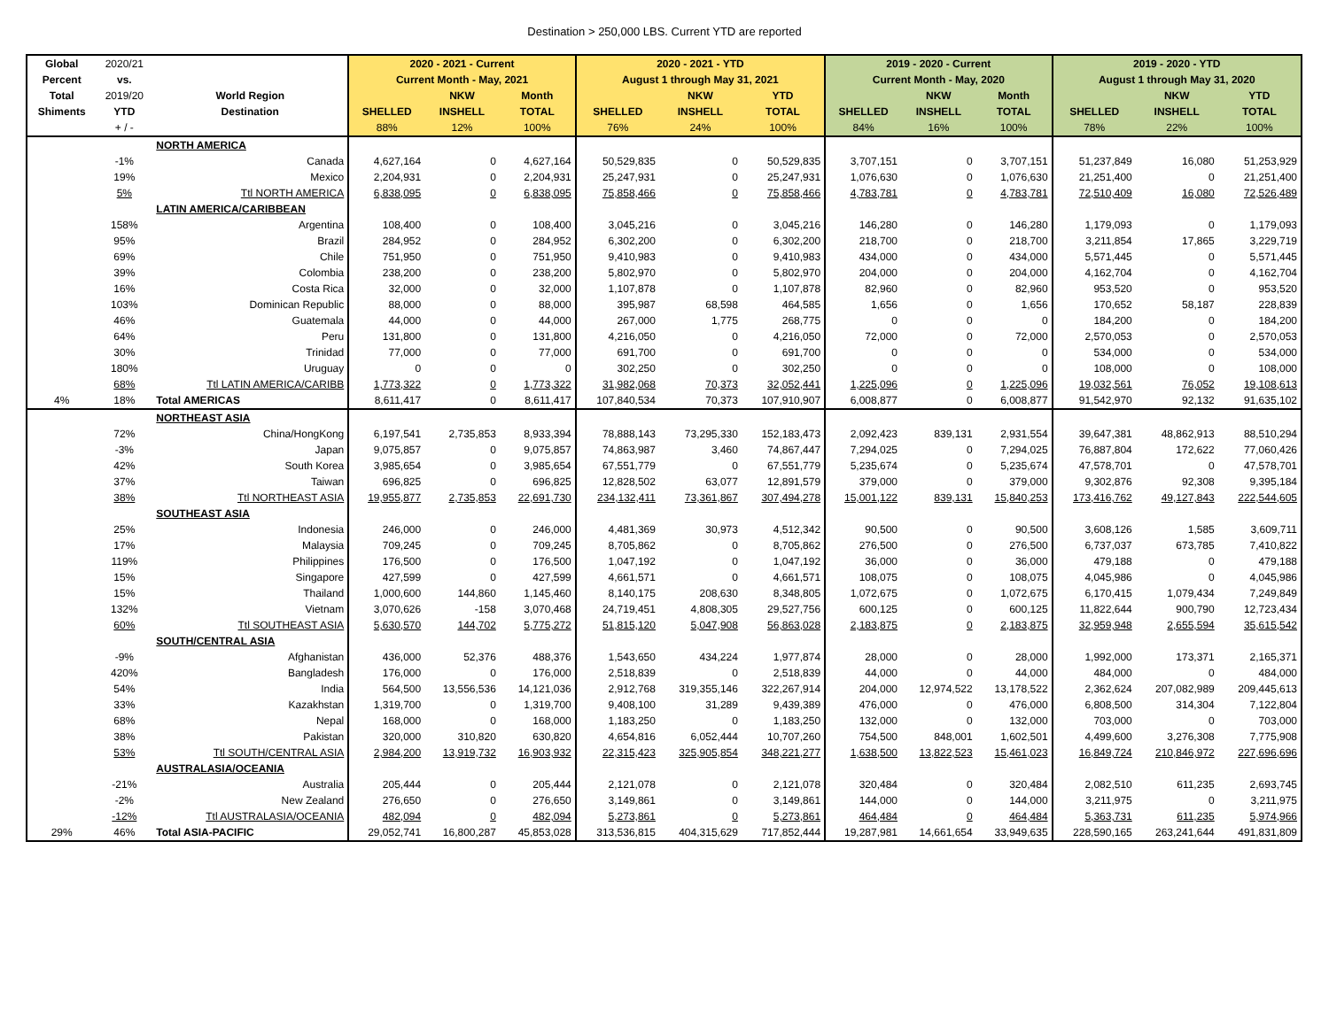Destination > 250,000 LBS. Current YTD are reported
| Global | 2020/21 | | 2020 - 2021 - Current | | | 2020 - 2021 - YTD | | | 2019 - 2020 - Current | | | 2019 - 2020 - YTD | | |
| --- | --- | --- | --- | --- | --- | --- | --- | --- | --- | --- | --- | --- | --- | --- |
| Percent | vs. | | Current Month - May, 2021 | | | August 1 through May 31, 2021 | | | Current Month - May, 2020 | | | August 1 through May 31, 2020 | | |
| Total | 2019/20 | World Region | | NKW | Month | | NKW | YTD | | NKW | Month | | NKW | YTD |
| Shiments | YTD | Destination | SHELLED | INSHELL | TOTAL | SHELLED | INSHELL | TOTAL | SHELLED | INSHELL | TOTAL | SHELLED | INSHELL | TOTAL |
| | + / - | | 88% | 12% | 100% | 76% | 24% | 100% | 84% | 16% | 100% | 78% | 22% | 100% |
| | | NORTH AMERICA | | | | | | | | | | | | |
| | -1% | Canada | 4,627,164 | 0 | 4,627,164 | 50,529,835 | 0 | 50,529,835 | 3,707,151 | 0 | 3,707,151 | 51,237,849 | 16,080 | 51,253,929 |
| | 19% | Mexico | 2,204,931 | 0 | 2,204,931 | 25,247,931 | 0 | 25,247,931 | 1,076,630 | 0 | 1,076,630 | 21,251,400 | 0 | 21,251,400 |
| | 5% | Ttl NORTH AMERICA | 6,838,095 | 0 | 6,838,095 | 75,858,466 | 0 | 75,858,466 | 4,783,781 | 0 | 4,783,781 | 72,510,409 | 16,080 | 72,526,489 |
| | | LATIN AMERICA/CARIBBEAN | | | | | | | | | | | | |
| | 158% | Argentina | 108,400 | 0 | 108,400 | 3,045,216 | 0 | 3,045,216 | 146,280 | 0 | 146,280 | 1,179,093 | 0 | 1,179,093 |
| | 95% | Brazil | 284,952 | 0 | 284,952 | 6,302,200 | 0 | 6,302,200 | 218,700 | 0 | 218,700 | 3,211,854 | 17,865 | 3,229,719 |
| | 69% | Chile | 751,950 | 0 | 751,950 | 9,410,983 | 0 | 9,410,983 | 434,000 | 0 | 434,000 | 5,571,445 | 0 | 5,571,445 |
| | 39% | Colombia | 238,200 | 0 | 238,200 | 5,802,970 | 0 | 5,802,970 | 204,000 | 0 | 204,000 | 4,162,704 | 0 | 4,162,704 |
| | 16% | Costa Rica | 32,000 | 0 | 32,000 | 1,107,878 | 0 | 1,107,878 | 82,960 | 0 | 82,960 | 953,520 | 0 | 953,520 |
| | 103% | Dominican Republic | 88,000 | 0 | 88,000 | 395,987 | 68,598 | 464,585 | 1,656 | 0 | 1,656 | 170,652 | 58,187 | 228,839 |
| | 46% | Guatemala | 44,000 | 0 | 44,000 | 267,000 | 1,775 | 268,775 | 0 | 0 | 0 | 184,200 | 0 | 184,200 |
| | 64% | Peru | 131,800 | 0 | 131,800 | 4,216,050 | 0 | 4,216,050 | 72,000 | 0 | 72,000 | 2,570,053 | 0 | 2,570,053 |
| | 30% | Trinidad | 77,000 | 0 | 77,000 | 691,700 | 0 | 691,700 | 0 | 0 | 0 | 534,000 | 0 | 534,000 |
| | 180% | Uruguay | 0 | 0 | 0 | 302,250 | 0 | 302,250 | 0 | 0 | 0 | 108,000 | 0 | 108,000 |
| | 68% | Ttl LATIN AMERICA/CARIBB | 1,773,322 | 0 | 1,773,322 | 31,982,068 | 70,373 | 32,052,441 | 1,225,096 | 0 | 1,225,096 | 19,032,561 | 76,052 | 19,108,613 |
| 4% | 18% | Total AMERICAS | 8,611,417 | 0 | 8,611,417 | 107,840,534 | 70,373 | 107,910,907 | 6,008,877 | 0 | 6,008,877 | 91,542,970 | 92,132 | 91,635,102 |
| | | NORTHEAST ASIA | | | | | | | | | | | | |
| | 72% | China/HongKong | 6,197,541 | 2,735,853 | 8,933,394 | 78,888,143 | 73,295,330 | 152,183,473 | 2,092,423 | 839,131 | 2,931,554 | 39,647,381 | 48,862,913 | 88,510,294 |
| | -3% | Japan | 9,075,857 | 0 | 9,075,857 | 74,863,987 | 3,460 | 74,867,447 | 7,294,025 | 0 | 7,294,025 | 76,887,804 | 172,622 | 77,060,426 |
| | 42% | South Korea | 3,985,654 | 0 | 3,985,654 | 67,551,779 | 0 | 67,551,779 | 5,235,674 | 0 | 5,235,674 | 47,578,701 | 0 | 47,578,701 |
| | 37% | Taiwan | 696,825 | 0 | 696,825 | 12,828,502 | 63,077 | 12,891,579 | 379,000 | 0 | 379,000 | 9,302,876 | 92,308 | 9,395,184 |
| | 38% | Ttl NORTHEAST ASIA | 19,955,877 | 2,735,853 | 22,691,730 | 234,132,411 | 73,361,867 | 307,494,278 | 15,001,122 | 839,131 | 15,840,253 | 173,416,762 | 49,127,843 | 222,544,605 |
| | | SOUTHEAST ASIA | | | | | | | | | | | | |
| | 25% | Indonesia | 246,000 | 0 | 246,000 | 4,481,369 | 30,973 | 4,512,342 | 90,500 | 0 | 90,500 | 3,608,126 | 1,585 | 3,609,711 |
| | 17% | Malaysia | 709,245 | 0 | 709,245 | 8,705,862 | 0 | 8,705,862 | 276,500 | 0 | 276,500 | 6,737,037 | 673,785 | 7,410,822 |
| | 119% | Philippines | 176,500 | 0 | 176,500 | 1,047,192 | 0 | 1,047,192 | 36,000 | 0 | 36,000 | 479,188 | 0 | 479,188 |
| | 15% | Singapore | 427,599 | 0 | 427,599 | 4,661,571 | 0 | 4,661,571 | 108,075 | 0 | 108,075 | 4,045,986 | 0 | 4,045,986 |
| | 15% | Thailand | 1,000,600 | 144,860 | 1,145,460 | 8,140,175 | 208,630 | 8,348,805 | 1,072,675 | 0 | 1,072,675 | 6,170,415 | 1,079,434 | 7,249,849 |
| | 132% | Vietnam | 3,070,626 | -158 | 3,070,468 | 24,719,451 | 4,808,305 | 29,527,756 | 600,125 | 0 | 600,125 | 11,822,644 | 900,790 | 12,723,434 |
| | 60% | Ttl SOUTHEAST ASIA | 5,630,570 | 144,702 | 5,775,272 | 51,815,120 | 5,047,908 | 56,863,028 | 2,183,875 | 0 | 2,183,875 | 32,959,948 | 2,655,594 | 35,615,542 |
| | | SOUTH/CENTRAL ASIA | | | | | | | | | | | | |
| | -9% | Afghanistan | 436,000 | 52,376 | 488,376 | 1,543,650 | 434,224 | 1,977,874 | 28,000 | 0 | 28,000 | 1,992,000 | 173,371 | 2,165,371 |
| | 420% | Bangladesh | 176,000 | 0 | 176,000 | 2,518,839 | 0 | 2,518,839 | 44,000 | 0 | 44,000 | 484,000 | 0 | 484,000 |
| | 54% | India | 564,500 | 13,556,536 | 14,121,036 | 2,912,768 | 319,355,146 | 322,267,914 | 204,000 | 12,974,522 | 13,178,522 | 2,362,624 | 207,082,989 | 209,445,613 |
| | 33% | Kazakhstan | 1,319,700 | 0 | 1,319,700 | 9,408,100 | 31,289 | 9,439,389 | 476,000 | 0 | 476,000 | 6,808,500 | 314,304 | 7,122,804 |
| | 68% | Nepal | 168,000 | 0 | 168,000 | 1,183,250 | 0 | 1,183,250 | 132,000 | 0 | 132,000 | 703,000 | 0 | 703,000 |
| | 38% | Pakistan | 320,000 | 310,820 | 630,820 | 4,654,816 | 6,052,444 | 10,707,260 | 754,500 | 848,001 | 1,602,501 | 4,499,600 | 3,276,308 | 7,775,908 |
| | 53% | Ttl SOUTH/CENTRAL ASIA | 2,984,200 | 13,919,732 | 16,903,932 | 22,315,423 | 325,905,854 | 348,221,277 | 1,638,500 | 13,822,523 | 15,461,023 | 16,849,724 | 210,846,972 | 227,696,696 |
| | | AUSTRALASIA/OCEANIA | | | | | | | | | | | | |
| | -21% | Australia | 205,444 | 0 | 205,444 | 2,121,078 | 0 | 2,121,078 | 320,484 | 0 | 320,484 | 2,082,510 | 611,235 | 2,693,745 |
| | -2% | New Zealand | 276,650 | 0 | 276,650 | 3,149,861 | 0 | 3,149,861 | 144,000 | 0 | 144,000 | 3,211,975 | 0 | 3,211,975 |
| | -12% | Ttl AUSTRALASIA/OCEANIA | 482,094 | 0 | 482,094 | 5,273,861 | 0 | 5,273,861 | 464,484 | 0 | 464,484 | 5,363,731 | 611,235 | 5,974,966 |
| 29% | 46% | Total ASIA-PACIFIC | 29,052,741 | 16,800,287 | 45,853,028 | 313,536,815 | 404,315,629 | 717,852,444 | 19,287,981 | 14,661,654 | 33,949,635 | 228,590,165 | 263,241,644 | 491,831,809 |